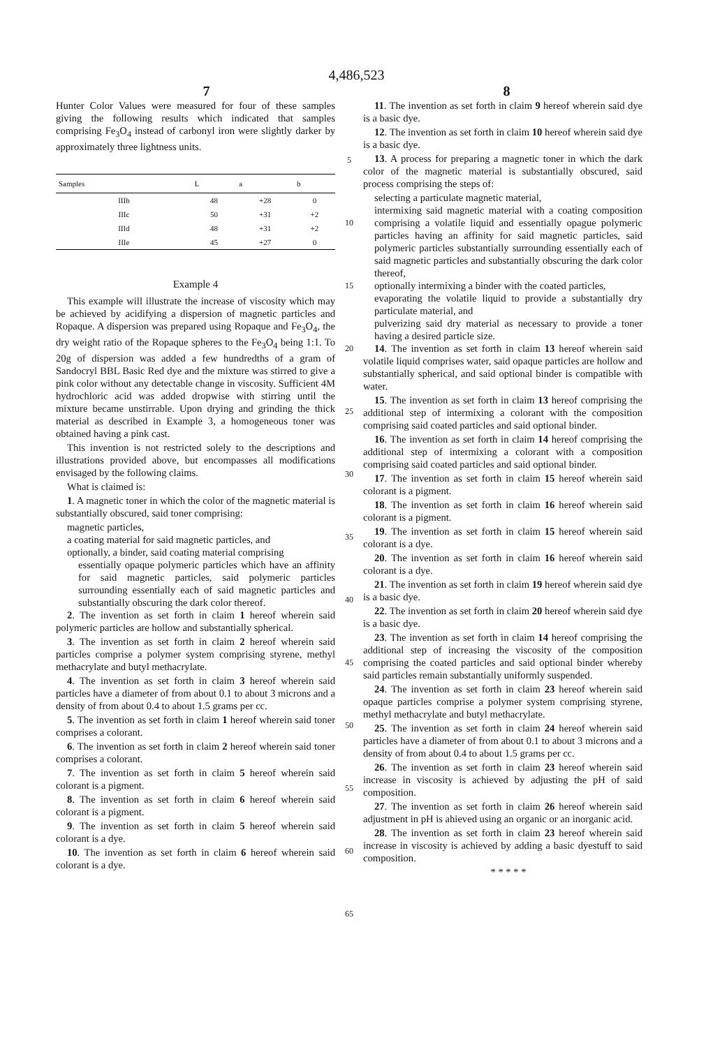4,486,523
7 8
Hunter Color Values were measured for four of these samples giving the following results which indicated that samples comprising Fe<sub>3</sub>O<sub>4</sub> instead of carbonyl iron were slightly darker by approximately three lightness units.
| Samples | L | a | b |
| --- | --- | --- | --- |
| IIIb | 48 | +28 | 0 |
| IIIc | 50 | +31 | +2 |
| IIId | 48 | +31 | +2 |
| IIIe | 45 | +27 | 0 |
Example 4
This example will illustrate the increase of viscosity which may be achieved by acidifying a dispersion of magnetic particles and Ropaque. A dispersion was prepared using Ropaque and Fe<sub>3</sub>O<sub>4</sub>, the dry weight ratio of the Ropaque spheres to the Fe<sub>3</sub>O<sub>4</sub> being 1:1. To 20g of dispersion was added a few hundredths of a gram of Sandocryl BBL Basic Red dye and the mixture was stirred to give a pink color without any detectable change in viscosity. Sufficient 4M hydrochloric acid was added dropwise with stirring until the mixture became unstirrable. Upon drying and grinding the thick material as described in Example 3, a homogeneous toner was obtained having a pink cast.
This invention is not restricted solely to the descriptions and illustrations provided above, but encompasses all modifications envisaged by the following claims.
What is claimed is:
1. A magnetic toner in which the color of the magnetic material is substantially obscured, said toner comprising:
magnetic particles,
a coating material for said magnetic particles, and
optionally, a binder, said coating material comprising
essentially opaque polymeric particles which have an affinity for said magnetic particles, said polymeric particles surrounding essentially each of said magnetic particles and substantially obscuring the dark color thereof.
2. The invention as set forth in claim 1 hereof wherein said polymeric particles are hollow and substantially spherical.
3. The invention as set forth in claim 2 hereof wherein said particles comprise a polymer system comprising styrene, methyl methacrylate and butyl methacrylate.
4. The invention as set forth in claim 3 hereof wherein said particles have a diameter of from about 0.1 to about 3 microns and a density of from about 0.4 to about 1.5 grams per cc.
5. The invention as set forth in claim 1 hereof wherein said toner comprises a colorant.
6. The invention as set forth in claim 2 hereof wherein said toner comprises a colorant.
7. The invention as set forth in claim 5 hereof wherein said colorant is a pigment.
8. The invention as set forth in claim 6 hereof wherein said colorant is a pigment.
9. The invention as set forth in claim 5 hereof wherein said colorant is a dye.
10. The invention as set forth in claim 6 hereof wherein said colorant is a dye.
5
10
15
20
25
30
35
40
45
50
55
60
65
11. The invention as set forth in claim 9 hereof wherein said dye is a basic dye.
12. The invention as set forth in claim 10 hereof wherein said dye is a basic dye.
13. A process for preparing a magnetic toner in which the dark color of the magnetic material is substantially obscured, said process comprising the steps of:
selecting a particulate magnetic material,
intermixing said magnetic material with a coating composition comprising a volatile liquid and essentially opague polymeric particles having an affinity for said magnetic particles, said polymeric particles substantially surrounding essentially each of said magnetic particles and substantially obscuring the dark color thereof,
optionally intermixing a binder with the coated particles,
evaporating the volatile liquid to provide a substantially dry particulate material, and
pulverizing said dry material as necessary to provide a toner having a desired particle size.
14. The invention as set forth in claim 13 hereof wherein said volatile liquid comprises water, said opaque particles are hollow and substantially spherical, and said optional binder is compatible with water.
15. The invention as set forth in claim 13 hereof comprising the additional step of intermixing a colorant with the composition comprising said coated particles and said optional binder.
16. The invention as set forth in claim 14 hereof comprising the additional step of intermixing a colorant with a composition comprising said coated particles and said optional binder.
17. The invention as set forth in claim 15 hereof wherein said colorant is a pigment.
18. The invention as set forth in claim 16 hereof wherein said colorant is a pigment.
19. The invention as set forth in claim 15 hereof wherein said colorant is a dye.
20. The invention as set forth in claim 16 hereof wherein said colorant is a dye.
21. The invention as set forth in claim 19 hereof wherein said dye is a basic dye.
22. The invention as set forth in claim 20 hereof wherein said dye is a basic dye.
23. The invention as set forth in claim 14 hereof comprising the additional step of increasing the viscosity of the composition comprising the coated particles and said optional binder whereby said particles remain substantially uniformly suspended.
24. The invention as set forth in claim 23 hereof wherein said opaque particles comprise a polymer system comprising styrene, methyl methacrylate and butyl methacrylate.
25. The invention as set forth in claim 24 hereof wherein said particles have a diameter of from about 0.1 to about 3 microns and a density of from about 0.4 to about 1.5 grams per cc.
26. The invention as set forth in claim 23 hereof wherein said increase in viscosity is achieved by adjusting the pH of said composition.
27. The invention as set forth in claim 26 hereof wherein said adjustment in pH is ahieved using an organic or an inorganic acid.
28. The invention as set forth in claim 23 hereof wherein said increase in viscosity is achieved by adding a basic dyestuff to said composition.
* * * * *